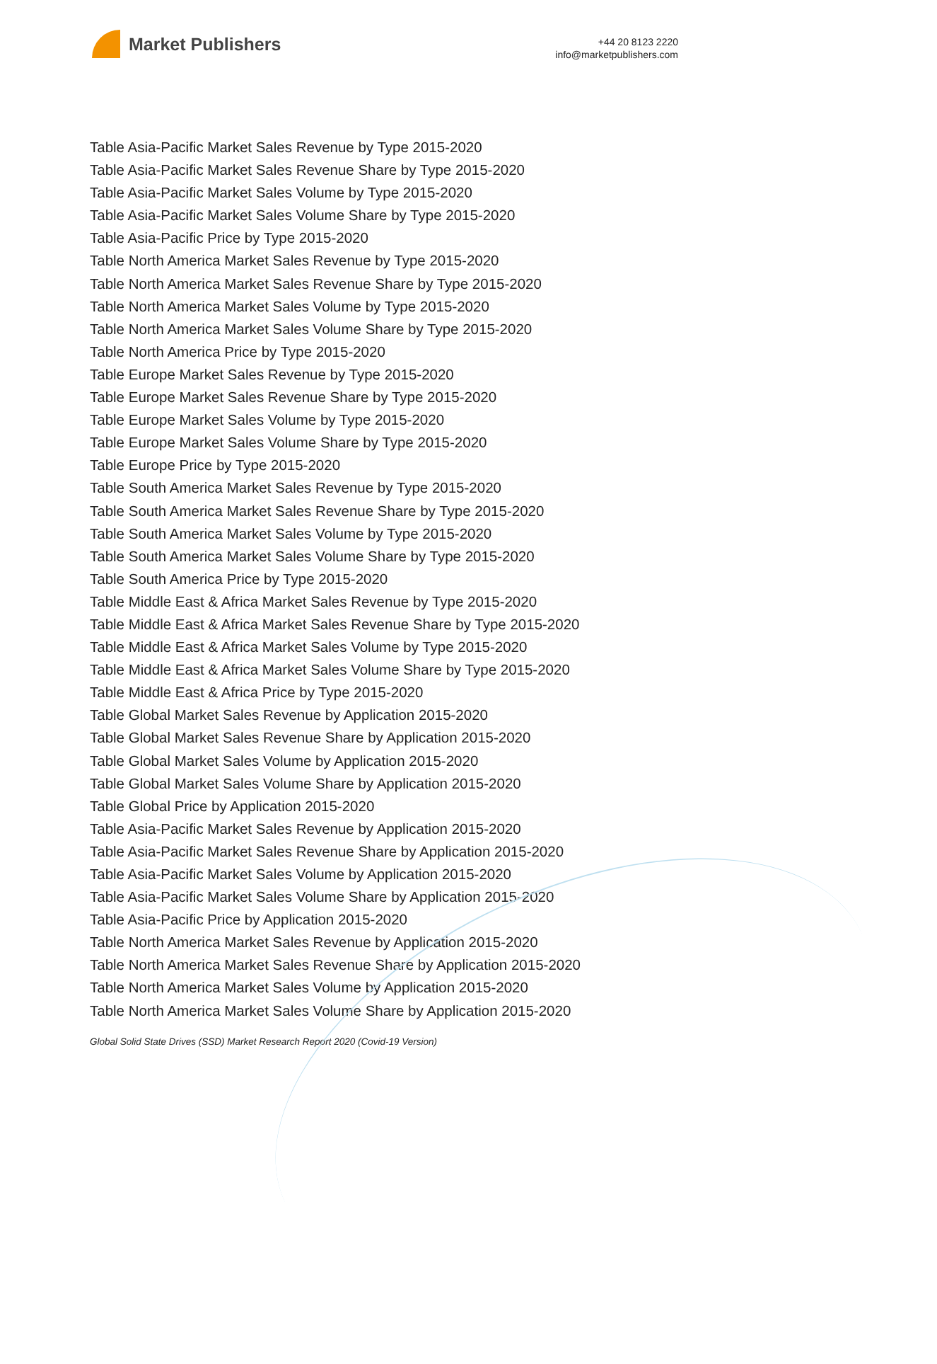Market Publishers
+44 20 8123 2220
info@marketpublishers.com
Table Asia-Pacific Market Sales Revenue by Type 2015-2020
Table Asia-Pacific Market Sales Revenue Share by Type 2015-2020
Table Asia-Pacific Market Sales Volume by Type 2015-2020
Table Asia-Pacific Market Sales Volume Share by Type 2015-2020
Table Asia-Pacific Price by Type 2015-2020
Table North America Market Sales Revenue by Type 2015-2020
Table North America Market Sales Revenue Share by Type 2015-2020
Table North America Market Sales Volume by Type 2015-2020
Table North America Market Sales Volume Share by Type 2015-2020
Table North America Price by Type 2015-2020
Table Europe Market Sales Revenue by Type 2015-2020
Table Europe Market Sales Revenue Share by Type 2015-2020
Table Europe Market Sales Volume by Type 2015-2020
Table Europe Market Sales Volume Share by Type 2015-2020
Table Europe Price by Type 2015-2020
Table South America Market Sales Revenue by Type 2015-2020
Table South America Market Sales Revenue Share by Type 2015-2020
Table South America Market Sales Volume by Type 2015-2020
Table South America Market Sales Volume Share by Type 2015-2020
Table South America Price by Type 2015-2020
Table Middle East & Africa Market Sales Revenue by Type 2015-2020
Table Middle East & Africa Market Sales Revenue Share by Type 2015-2020
Table Middle East & Africa Market Sales Volume by Type 2015-2020
Table Middle East & Africa Market Sales Volume Share by Type 2015-2020
Table Middle East & Africa Price by Type 2015-2020
Table Global Market Sales Revenue by Application 2015-2020
Table Global Market Sales Revenue Share by Application 2015-2020
Table Global Market Sales Volume by Application 2015-2020
Table Global Market Sales Volume Share by Application 2015-2020
Table Global Price by Application 2015-2020
Table Asia-Pacific Market Sales Revenue by Application 2015-2020
Table Asia-Pacific Market Sales Revenue Share by Application 2015-2020
Table Asia-Pacific Market Sales Volume by Application 2015-2020
Table Asia-Pacific Market Sales Volume Share by Application 2015-2020
Table Asia-Pacific Price by Application 2015-2020
Table North America Market Sales Revenue by Application 2015-2020
Table North America Market Sales Revenue Share by Application 2015-2020
Table North America Market Sales Volume by Application 2015-2020
Table North America Market Sales Volume Share by Application 2015-2020
Global Solid State Drives (SSD) Market Research Report 2020 (Covid-19 Version)